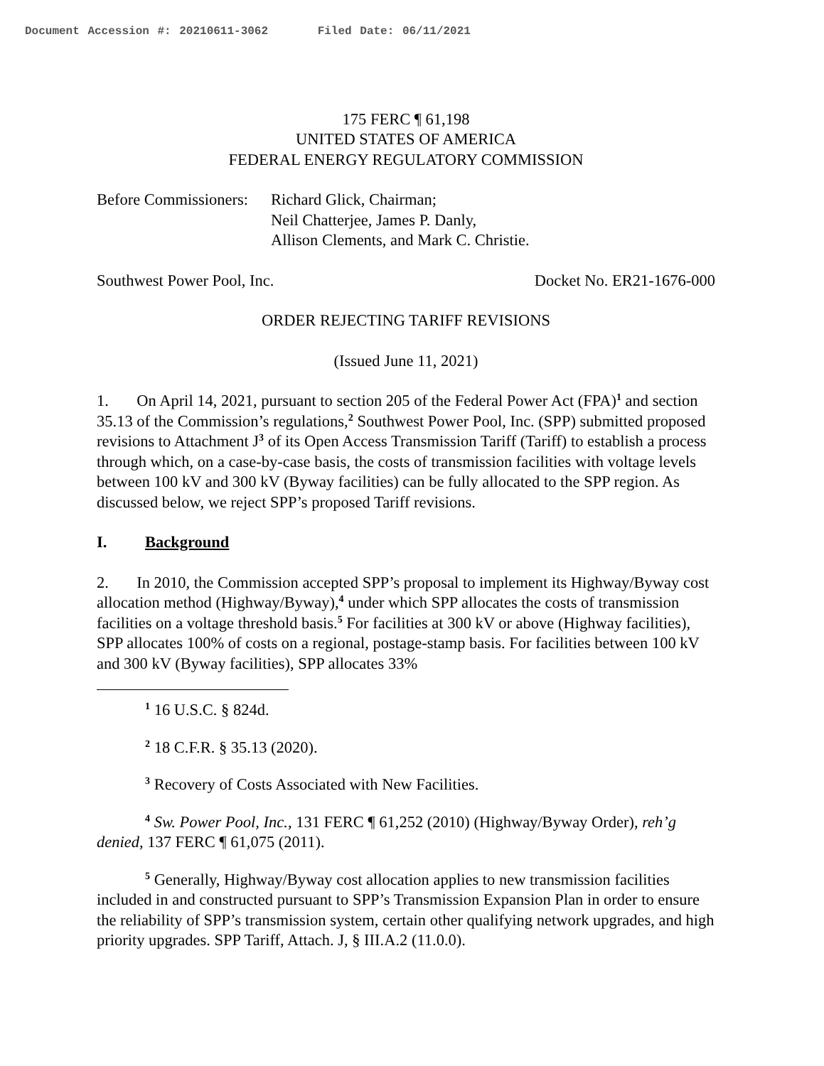Document Accession #: 20210611-3062 Filed Date: 06/11/2021
175 FERC ¶ 61,198
UNITED STATES OF AMERICA
FEDERAL ENERGY REGULATORY COMMISSION
Before Commissioners:
Richard Glick, Chairman;
Neil Chatterjee, James P. Danly,
Allison Clements, and Mark C. Christie.
Southwest Power Pool, Inc. Docket No. ER21-1676-000
ORDER REJECTING TARIFF REVISIONS
(Issued June 11, 2021)
1. On April 14, 2021, pursuant to section 205 of the Federal Power Act (FPA)<sup>1</sup> and section 35.13 of the Commission’s regulations,<sup>2</sup> Southwest Power Pool, Inc. (SPP) submitted proposed revisions to Attachment J<sup>3</sup> of its Open Access Transmission Tariff (Tariff) to establish a process through which, on a case-by-case basis, the costs of transmission facilities with voltage levels between 100 kV and 300 kV (Byway facilities) can be fully allocated to the SPP region. As discussed below, we reject SPP’s proposed Tariff revisions.
I. Background
2. In 2010, the Commission accepted SPP’s proposal to implement its Highway/Byway cost allocation method (Highway/Byway),<sup>4</sup> under which SPP allocates the costs of transmission facilities on a voltage threshold basis.<sup>5</sup> For facilities at 300 kV or above (Highway facilities), SPP allocates 100% of costs on a regional, postage-stamp basis. For facilities between 100 kV and 300 kV (Byway facilities), SPP allocates 33%
<sup>1</sup> 16 U.S.C. § 824d.
<sup>2</sup> 18 C.F.R. § 35.13 (2020).
<sup>3</sup> Recovery of Costs Associated with New Facilities.
<sup>4</sup> Sw. Power Pool, Inc., 131 FERC ¶ 61,252 (2010) (Highway/Byway Order), reh’g denied, 137 FERC ¶ 61,075 (2011).
<sup>5</sup> Generally, Highway/Byway cost allocation applies to new transmission facilities included in and constructed pursuant to SPP’s Transmission Expansion Plan in order to ensure the reliability of SPP’s transmission system, certain other qualifying network upgrades, and high priority upgrades. SPP Tariff, Attach. J, § III.A.2 (11.0.0).